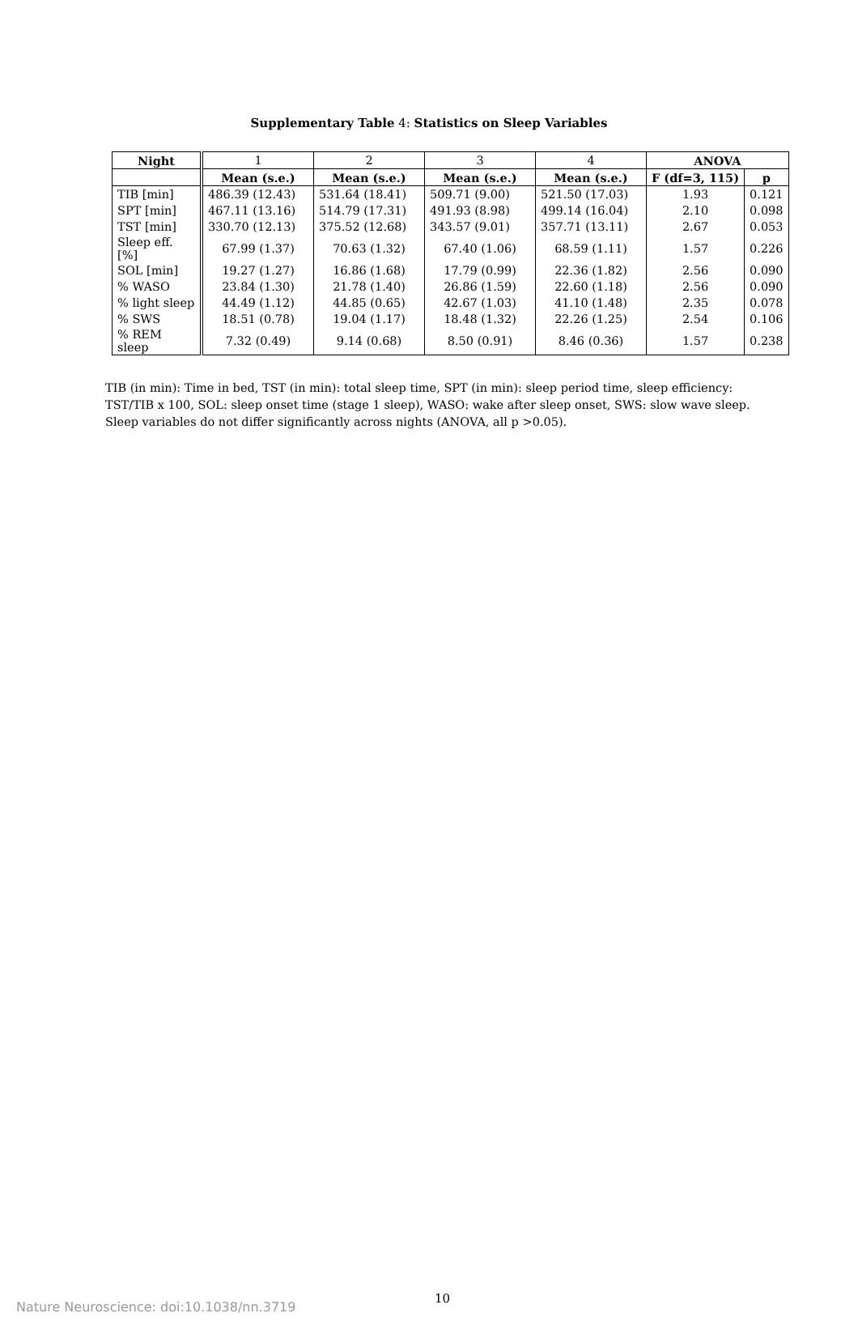Supplementary Table 4: Statistics on Sleep Variables
| Night | 1 | 2 | 3 | 4 | ANOVA | |
| | Mean (s.e.) | Mean (s.e.) | Mean (s.e.) | Mean (s.e.) | F (df=3, 115) | p |
| TIB [min] | 486.39 (12.43) | 531.64 (18.41) | 509.71 (9.00) | 521.50 (17.03) | 1.93 | 0.121 |
| SPT [min] | 467.11 (13.16) | 514.79 (17.31) | 491.93 (8.98) | 499.14 (16.04) | 2.10 | 0.098 |
| TST [min] | 330.70 (12.13) | 375.52 (12.68) | 343.57 (9.01) | 357.71 (13.11) | 2.67 | 0.053 |
| Sleep eff. [%] | 67.99 (1.37) | 70.63 (1.32) | 67.40 (1.06) | 68.59 (1.11) | 1.57 | 0.226 |
| SOL [min] | 19.27 (1.27) | 16.86 (1.68) | 17.79 (0.99) | 22.36 (1.82) | 2.56 | 0.090 |
| % WASO | 23.84 (1.30) | 21.78 (1.40) | 26.86 (1.59) | 22.60 (1.18) | 2.56 | 0.090 |
| % light sleep | 44.49 (1.12) | 44.85 (0.65) | 42.67 (1.03) | 41.10 (1.48) | 2.35 | 0.078 |
| % SWS | 18.51 (0.78) | 19.04 (1.17) | 18.48 (1.32) | 22.26 (1.25) | 2.54 | 0.106 |
| % REM sleep | 7.32 (0.49) | 9.14 (0.68) | 8.50 (0.91) | 8.46 (0.36) | 1.57 | 0.238 |
TIB (in min): Time in bed, TST (in min): total sleep time, SPT (in min): sleep period time, sleep efficiency: TST/TIB x 100, SOL: sleep onset time (stage 1 sleep), WASO: wake after sleep onset, SWS: slow wave sleep. Sleep variables do not differ significantly across nights (ANOVA, all p >0.05).
10
Nature Neuroscience: doi:10.1038/nn.3719